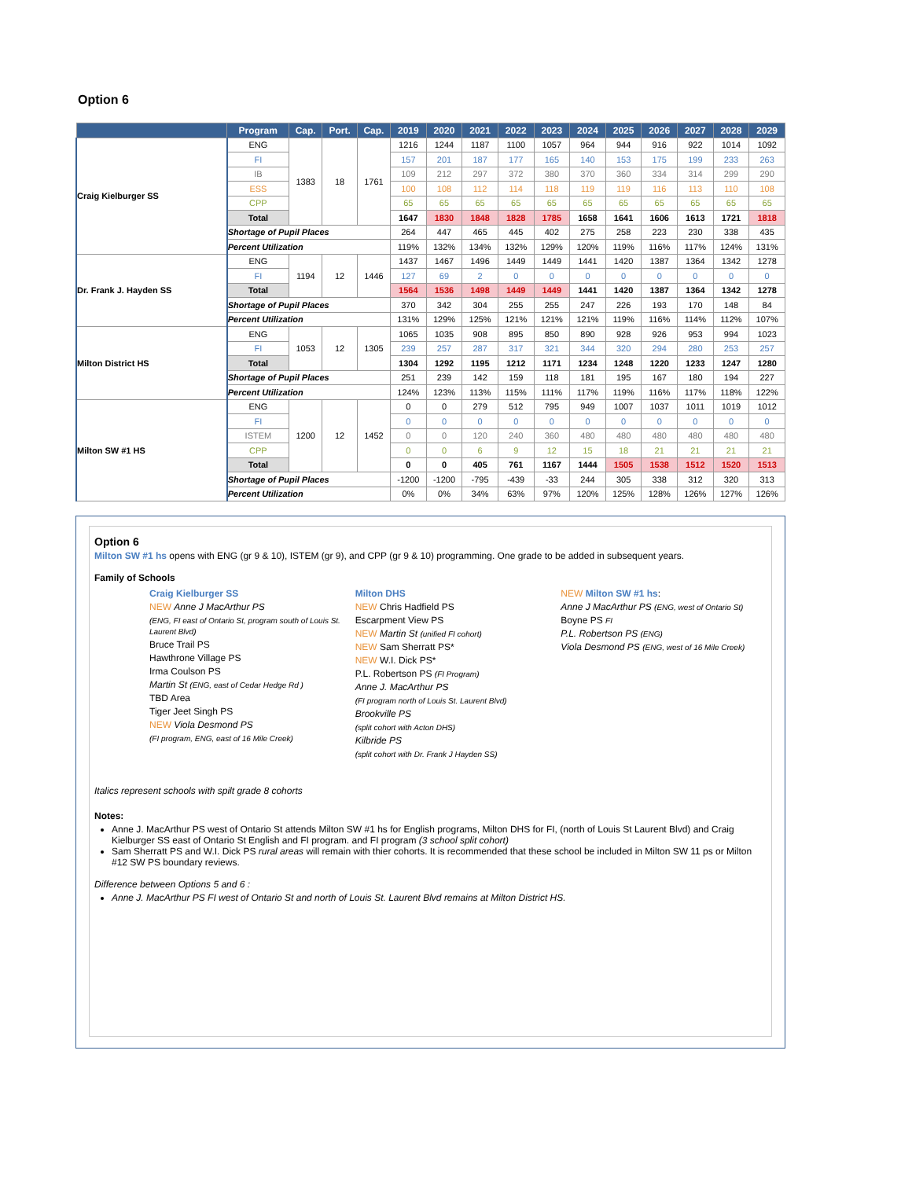Option 6
| | Program | Cap. | Port. | Cap. | 2019 | 2020 | 2021 | 2022 | 2023 | 2024 | 2025 | 2026 | 2027 | 2028 | 2029 |
| --- | --- | --- | --- | --- | --- | --- | --- | --- | --- | --- | --- | --- | --- | --- | --- |
| Craig Kielburger SS | ENG | 1383 | 18 | 1761 | 1216 | 1244 | 1187 | 1100 | 1057 | 964 | 944 | 916 | 922 | 1014 | 1092 |
| | FI | | | | 157 | 201 | 187 | 177 | 165 | 140 | 153 | 175 | 199 | 233 | 263 |
| | IB | | | | 109 | 212 | 297 | 372 | 380 | 370 | 360 | 334 | 314 | 299 | 290 |
| | ESS | | | | 100 | 108 | 112 | 114 | 118 | 119 | 119 | 116 | 113 | 110 | 108 |
| | CPP | | | | 65 | 65 | 65 | 65 | 65 | 65 | 65 | 65 | 65 | 65 | 65 |
| | Total | | | | 1647 | 1830 | 1848 | 1828 | 1785 | 1658 | 1641 | 1606 | 1613 | 1721 | 1818 |
| | Shortage of Pupil Places | | | | 264 | 447 | 465 | 445 | 402 | 275 | 258 | 223 | 230 | 338 | 435 |
| | Percent Utilization | | | | 119% | 132% | 134% | 132% | 129% | 120% | 119% | 116% | 117% | 124% | 131% |
| Dr. Frank J. Hayden SS | ENG | 1194 | 12 | 1446 | 1437 | 1467 | 1496 | 1449 | 1449 | 1441 | 1420 | 1387 | 1364 | 1342 | 1278 |
| | FI | | | | 127 | 69 | 2 | 0 | 0 | 0 | 0 | 0 | 0 | 0 | 0 |
| | Total | | | | 1564 | 1536 | 1498 | 1449 | 1449 | 1441 | 1420 | 1387 | 1364 | 1342 | 1278 |
| | Shortage of Pupil Places | | | | 370 | 342 | 304 | 255 | 255 | 247 | 226 | 193 | 170 | 148 | 84 |
| | Percent Utilization | | | | 131% | 129% | 125% | 121% | 121% | 121% | 119% | 116% | 114% | 112% | 107% |
| Milton District HS | ENG | 1053 | 12 | 1305 | 1065 | 1035 | 908 | 895 | 850 | 890 | 928 | 926 | 953 | 994 | 1023 |
| | FI | | | | 239 | 257 | 287 | 317 | 321 | 344 | 320 | 294 | 280 | 253 | 257 |
| | Total | | | | 1304 | 1292 | 1195 | 1212 | 1171 | 1234 | 1248 | 1220 | 1233 | 1247 | 1280 |
| | Shortage of Pupil Places | | | | 251 | 239 | 142 | 159 | 118 | 181 | 195 | 167 | 180 | 194 | 227 |
| | Percent Utilization | | | | 124% | 123% | 113% | 115% | 111% | 117% | 119% | 116% | 117% | 118% | 122% |
| Milton SW #1 HS | ENG | 1200 | 12 | 1452 | 0 | 0 | 279 | 512 | 795 | 949 | 1007 | 1037 | 1011 | 1019 | 1012 |
| | FI | | | | 0 | 0 | 0 | 0 | 0 | 0 | 0 | 0 | 0 | 0 | 0 |
| | ISTEM | | | | 0 | 0 | 120 | 240 | 360 | 480 | 480 | 480 | 480 | 480 | 480 |
| | CPP | | | | 0 | 0 | 6 | 9 | 12 | 15 | 18 | 21 | 21 | 21 | 21 |
| | Total | | | | 0 | 0 | 405 | 761 | 1167 | 1444 | 1505 | 1538 | 1512 | 1520 | 1513 |
| | Shortage of Pupil Places | | | | -1200 | -1200 | -795 | -439 | -33 | 244 | 305 | 338 | 312 | 320 | 313 |
| | Percent Utilization | | | | 0% | 0% | 34% | 63% | 97% | 120% | 125% | 128% | 126% | 127% | 126% |
Option 6
Milton SW #1 hs opens with ENG (gr 9 & 10), ISTEM (gr 9), and CPP (gr 9 & 10) programming. One grade to be added in subsequent years.
Family of Schools
Craig Kielburger SS
NEW Anne J MacArthur PS
(ENG, FI east of Ontario St, program south of Louis St. Laurent Blvd)
Bruce Trail PS
Hawthrone Village PS
Irma Coulson PS
Martin St (ENG, east of Cedar Hedge Rd )
TBD Area
Tiger Jeet Singh PS
NEW Viola Desmond PS
(FI program, ENG, east of 16 Mile Creek)
Milton DHS
NEW Chris Hadfield PS
Escarpment View PS
NEW Martin St (unified FI cohort)
NEW Sam Sherratt PS*
NEW W.I. Dick PS*
P.L. Robertson PS (FI Program)
Anne J. MacArthur PS
(FI program north of Louis St. Laurent Blvd)
Brookville PS
(split cohort with Acton DHS)
Kilbride PS
(split cohort with Dr. Frank J Hayden SS)
NEW Milton SW #1 hs:
Anne J MacArthur PS (ENG, west of Ontario St)
Boyne PS FI
P.L. Robertson PS (ENG)
Viola Desmond PS (ENG, west of 16 Mile Creek)
Italics represent schools with spilt grade 8 cohorts
Notes:
Anne J. MacArthur PS west of Ontario St attends Milton SW #1 hs for English programs, Milton DHS for FI, (north of Louis St Laurent Blvd) and Craig Kielburger SS east of Ontario St English and FI program. and FI program (3 school split cohort)
Sam Sherratt PS and W.I. Dick PS rural areas will remain with thier cohorts. It is recommended that these school be included in Milton SW 11 ps or Milton #12 SW PS boundary reviews.
Difference between Options 5 and 6 :
Anne J. MacArthur PS FI west of Ontario St and north of Louis St. Laurent Blvd remains at Milton District HS.